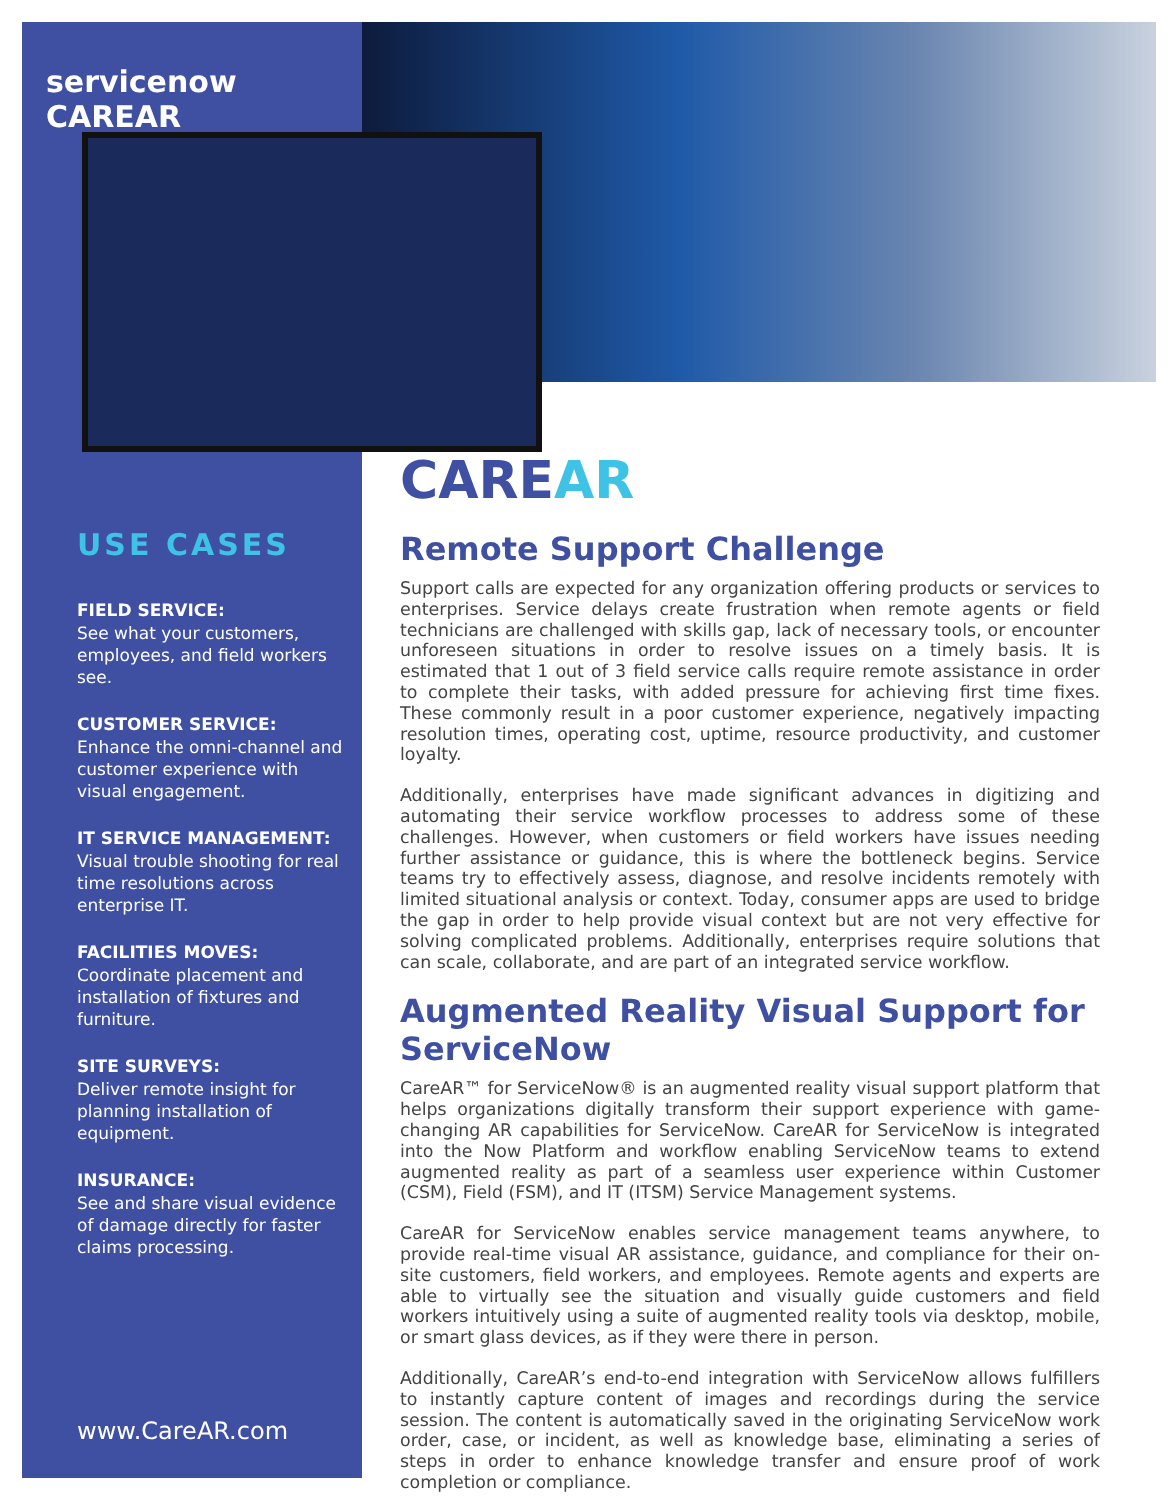servicenow CAREAR
USE CASES
FIELD SERVICE:
See what your customers, employees, and field workers see.
CUSTOMER SERVICE:
Enhance the omni-channel and customer experience with visual engagement.
IT SERVICE MANAGEMENT:
Visual trouble shooting for real time resolutions across enterprise IT.
FACILITIES MOVES:
Coordinate placement and installation of fixtures and furniture.
SITE SURVEYS:
Deliver remote insight for planning installation of equipment.
INSURANCE:
See and share visual evidence of damage directly for faster claims processing.
www.CareAR.com
CAREAR
Remote Support Challenge
Support calls are expected for any organization offering products or services to enterprises. Service delays create frustration when remote agents or field technicians are challenged with skills gap, lack of necessary tools, or encounter unforeseen situations in order to resolve issues on a timely basis. It is estimated that 1 out of 3 field service calls require remote assistance in order to complete their tasks, with added pressure for achieving first time fixes. These commonly result in a poor customer experience, negatively impacting resolution times, operating cost, uptime, resource productivity, and customer loyalty.
Additionally, enterprises have made significant advances in digitizing and automating their service workflow processes to address some of these challenges. However, when customers or field workers have issues needing further assistance or guidance, this is where the bottleneck begins. Service teams try to effectively assess, diagnose, and resolve incidents remotely with limited situational analysis or context. Today, consumer apps are used to bridge the gap in order to help provide visual context but are not very effective for solving complicated problems. Additionally, enterprises require solutions that can scale, collaborate, and are part of an integrated service workflow.
Augmented Reality Visual Support for ServiceNow
CareAR™ for ServiceNow® is an augmented reality visual support platform that helps organizations digitally transform their support experience with game-changing AR capabilities for ServiceNow. CareAR for ServiceNow is integrated into the Now Platform and workflow enabling ServiceNow teams to extend augmented reality as part of a seamless user experience within Customer (CSM), Field (FSM), and IT (ITSM) Service Management systems.
CareAR for ServiceNow enables service management teams anywhere, to provide real-time visual AR assistance, guidance, and compliance for their on-site customers, field workers, and employees. Remote agents and experts are able to virtually see the situation and visually guide customers and field workers intuitively using a suite of augmented reality tools via desktop, mobile, or smart glass devices, as if they were there in person.
Additionally, CareAR’s end-to-end integration with ServiceNow allows fulfillers to instantly capture content of images and recordings during the service session. The content is automatically saved in the originating ServiceNow work order, case, or incident, as well as knowledge base, eliminating a series of steps in order to enhance knowledge transfer and ensure proof of work completion or compliance.